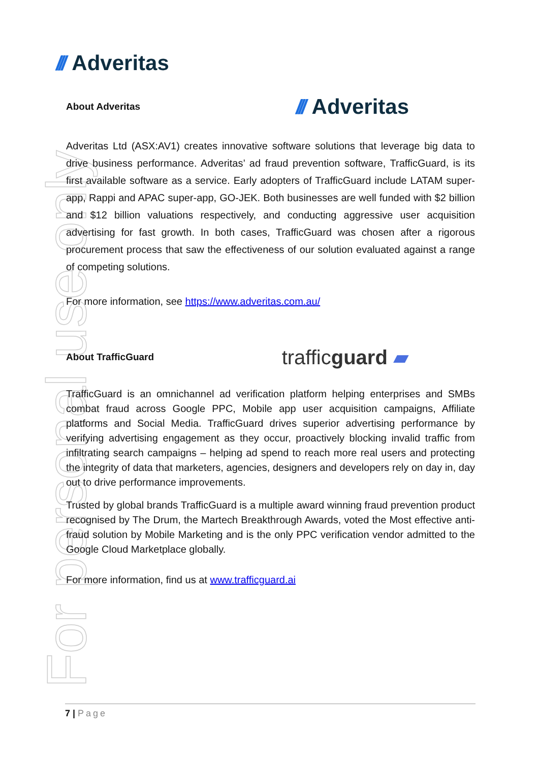For personal use only
/// Adveritas
About Adveritas
/// Adveritas
Adveritas Ltd (ASX:AV1) creates innovative software solutions that leverage big data to drive business performance. Adveritas’ ad fraud prevention software, TrafficGuard, is its first available software as a service. Early adopters of TrafficGuard include LATAM super-app, Rappi and APAC super-app, GO-JEK. Both businesses are well funded with $2 billion and $12 billion valuations respectively, and conducting aggressive user acquisition advertising for fast growth. In both cases, TrafficGuard was chosen after a rigorous procurement process that saw the effectiveness of our solution evaluated against a range of competing solutions.
For more information, see https://www.adveritas.com.au/
About TrafficGuard
trafficguard ▰
TrafficGuard is an omnichannel ad verification platform helping enterprises and SMBs combat fraud across Google PPC, Mobile app user acquisition campaigns, Affiliate platforms and Social Media. TrafficGuard drives superior advertising performance by verifying advertising engagement as they occur, proactively blocking invalid traffic from infiltrating search campaigns – helping ad spend to reach more real users and protecting the integrity of data that marketers, agencies, designers and developers rely on day in, day out to drive performance improvements.
Trusted by global brands TrafficGuard is a multiple award winning fraud prevention product recognised by The Drum, the Martech Breakthrough Awards, voted the Most effective anti-fraud solution by Mobile Marketing and is the only PPC verification vendor admitted to the Google Cloud Marketplace globally.
For more information, find us at www.trafficguard.ai
7 | Page